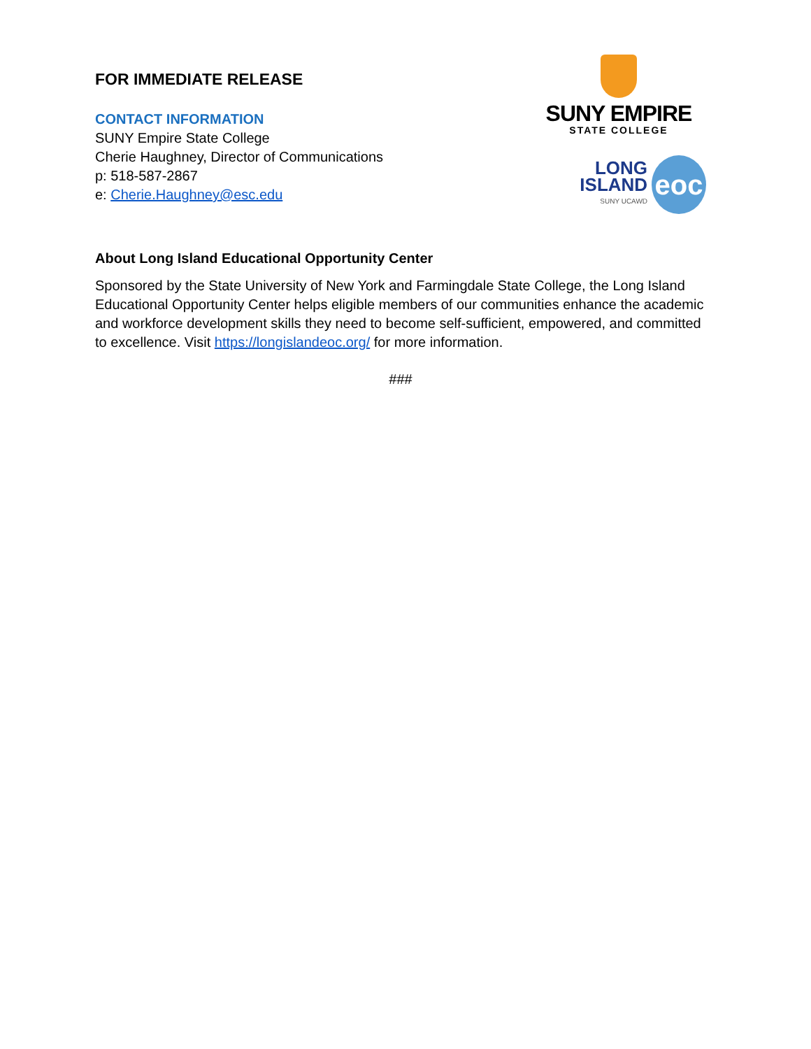FOR IMMEDIATE RELEASE
CONTACT INFORMATION
SUNY Empire State College
Cherie Haughney, Director of Communications
p: 518-587-2867
e: Cherie.Haughney@esc.edu
SUNY EMPIRE
STATE COLLEGE
LONG ISLAND
SUNY UCAWD
eoc
About Long Island Educational Opportunity Center
Sponsored by the State University of New York and Farmingdale State College, the Long Island Educational Opportunity Center helps eligible members of our communities enhance the academic and workforce development skills they need to become self-sufficient, empowered, and committed to excellence. Visit https://longislandeoc.org/ for more information.
###